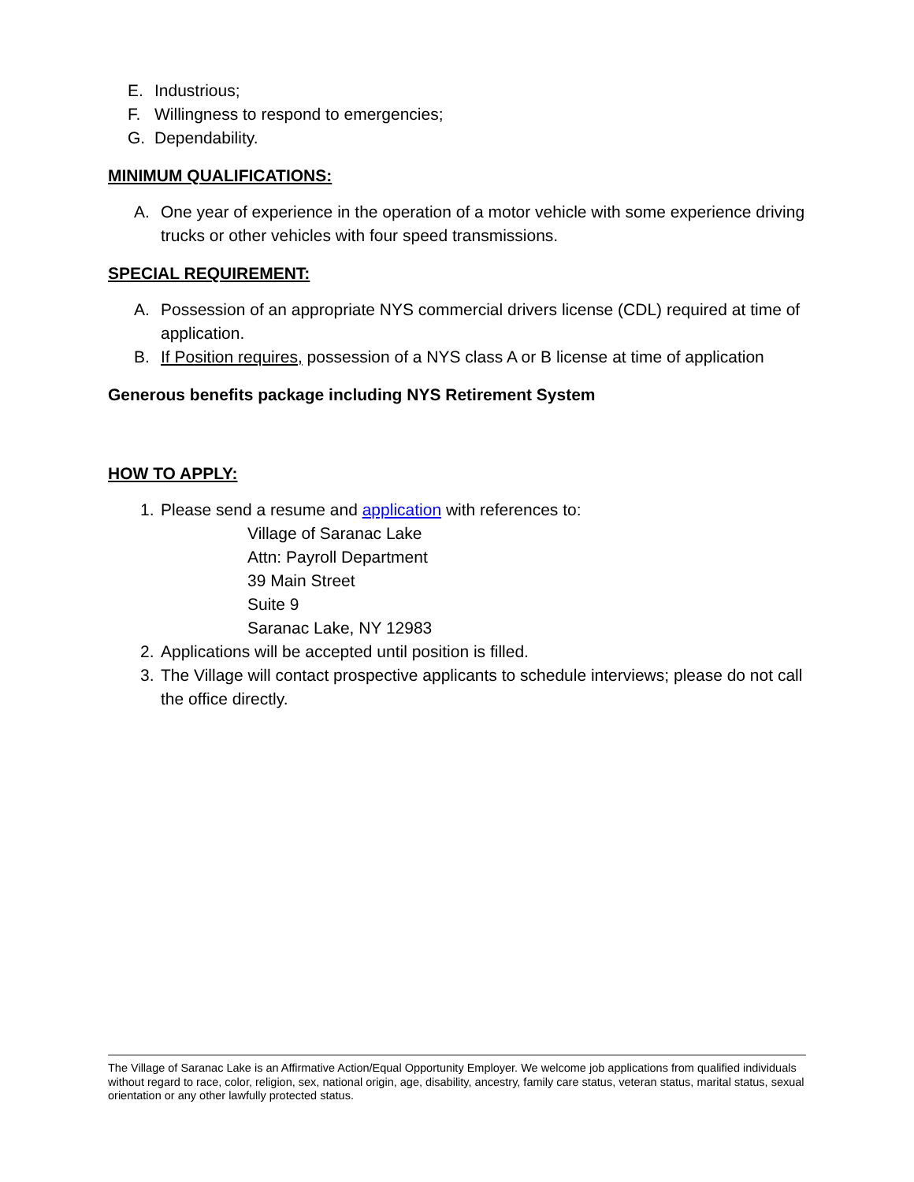E. Industrious;
F. Willingness to respond to emergencies;
G. Dependability.
MINIMUM QUALIFICATIONS:
A. One year of experience in the operation of a motor vehicle with some experience driving trucks or other vehicles with four speed transmissions.
SPECIAL REQUIREMENT:
A. Possession of an appropriate NYS commercial drivers license (CDL) required at time of application.
B. If Position requires, possession of a NYS class A or B license at time of application
Generous benefits package including NYS Retirement System
HOW TO APPLY:
1. Please send a resume and application with references to:
Village of Saranac Lake
Attn: Payroll Department
39 Main Street
Suite 9
Saranac Lake, NY 12983
2. Applications will be accepted until position is filled.
3. The Village will contact prospective applicants to schedule interviews; please do not call the office directly.
The Village of Saranac Lake is an Affirmative Action/Equal Opportunity Employer. We welcome job applications from qualified individuals without regard to race, color, religion, sex, national origin, age, disability, ancestry, family care status, veteran status, marital status, sexual orientation or any other lawfully protected status.